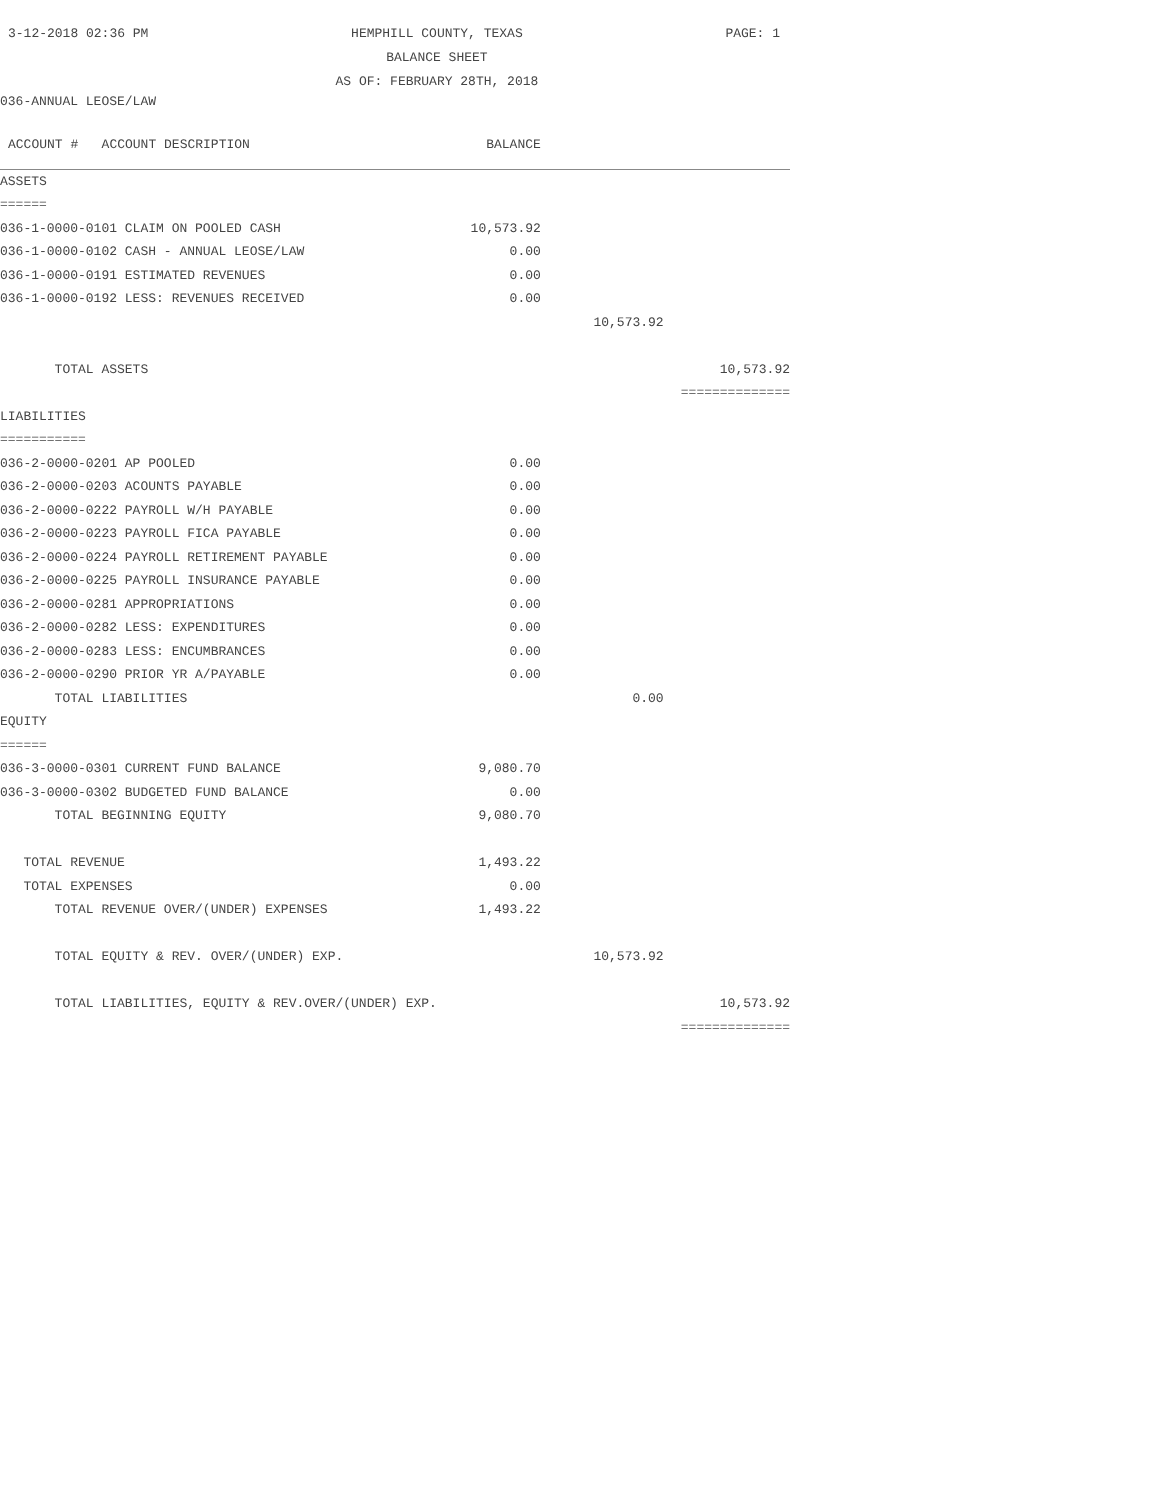3-12-2018 02:36 PM HEMPHILL COUNTY, TEXAS
BALANCE SHEET
AS OF: FEBRUARY 28TH, 2018 PAGE: 1
036-ANNUAL LEOSE/LAW
| ACCOUNT # ACCOUNT DESCRIPTION | BALANCE | | |
| ASSETS | | | |
| ====== | | | |
| 036-1-0000-0101 CLAIM ON POOLED CASH | 10,573.92 | | |
| 036-1-0000-0102 CASH - ANNUAL LEOSE/LAW | 0.00 | | |
| 036-1-0000-0191 ESTIMATED REVENUES | 0.00 | | |
| 036-1-0000-0192 LESS: REVENUES RECEIVED | 0.00 | | |
| | | 10,573.92 | |
| TOTAL ASSETS | | | 10,573.92 |
| | | | ============== |
| LIABILITIES | | | |
| =========== | | | |
| 036-2-0000-0201 AP POOLED | 0.00 | | |
| 036-2-0000-0203 ACOUNTS PAYABLE | 0.00 | | |
| 036-2-0000-0222 PAYROLL W/H PAYABLE | 0.00 | | |
| 036-2-0000-0223 PAYROLL FICA PAYABLE | 0.00 | | |
| 036-2-0000-0224 PAYROLL RETIREMENT PAYABLE | 0.00 | | |
| 036-2-0000-0225 PAYROLL INSURANCE PAYABLE | 0.00 | | |
| 036-2-0000-0281 APPROPRIATIONS | 0.00 | | |
| 036-2-0000-0282 LESS: EXPENDITURES | 0.00 | | |
| 036-2-0000-0283 LESS: ENCUMBRANCES | 0.00 | | |
| 036-2-0000-0290 PRIOR YR A/PAYABLE | 0.00 | | |
| TOTAL LIABILITIES | | 0.00 | |
| EQUITY | | | |
| ====== | | | |
| 036-3-0000-0301 CURRENT FUND BALANCE | 9,080.70 | | |
| 036-3-0000-0302 BUDGETED FUND BALANCE | 0.00 | | |
| TOTAL BEGINNING EQUITY | 9,080.70 | | |
| TOTAL REVENUE | 1,493.22 | | |
| TOTAL EXPENSES | 0.00 | | |
| TOTAL REVENUE OVER/(UNDER) EXPENSES | 1,493.22 | | |
| TOTAL EQUITY & REV. OVER/(UNDER) EXP. | | 10,573.92 | |
| TOTAL LIABILITIES, EQUITY & REV.OVER/(UNDER) EXP. | | | 10,573.92 |
| | | | ============== |